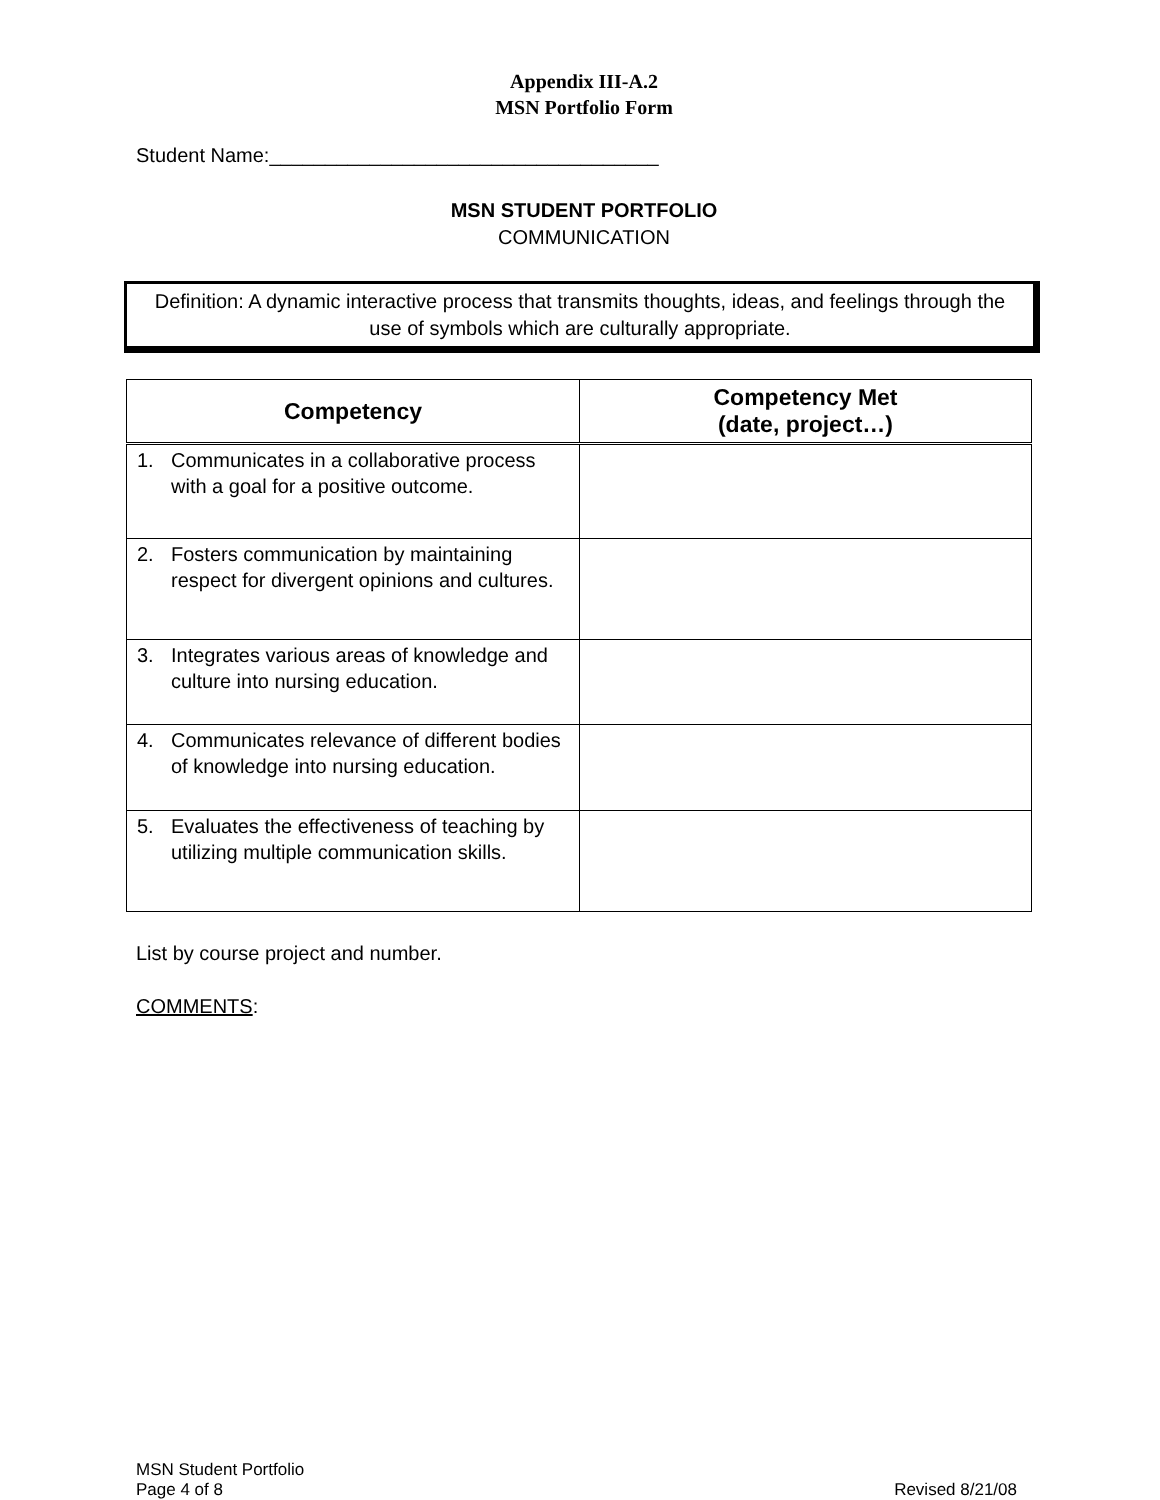Appendix III-A.2
MSN Portfolio Form
Student Name:___________________________________
MSN STUDENT PORTFOLIO
COMMUNICATION
Definition: A dynamic interactive process that transmits thoughts, ideas, and feelings through the use of symbols which are culturally appropriate.
| Competency | Competency Met (date, project…) |
| --- | --- |
| 1. Communicates in a collaborative process with a goal for a positive outcome. | |
| 2. Fosters communication by maintaining respect for divergent opinions and cultures. | |
| 3. Integrates various areas of knowledge and culture into nursing education. | |
| 4. Communicates relevance of different bodies of knowledge into nursing education. | |
| 5. Evaluates the effectiveness of teaching by utilizing multiple communication skills. | |
List by course project and number.
COMMENTS:
MSN Student Portfolio
Page 4 of 8
Revised 8/21/08